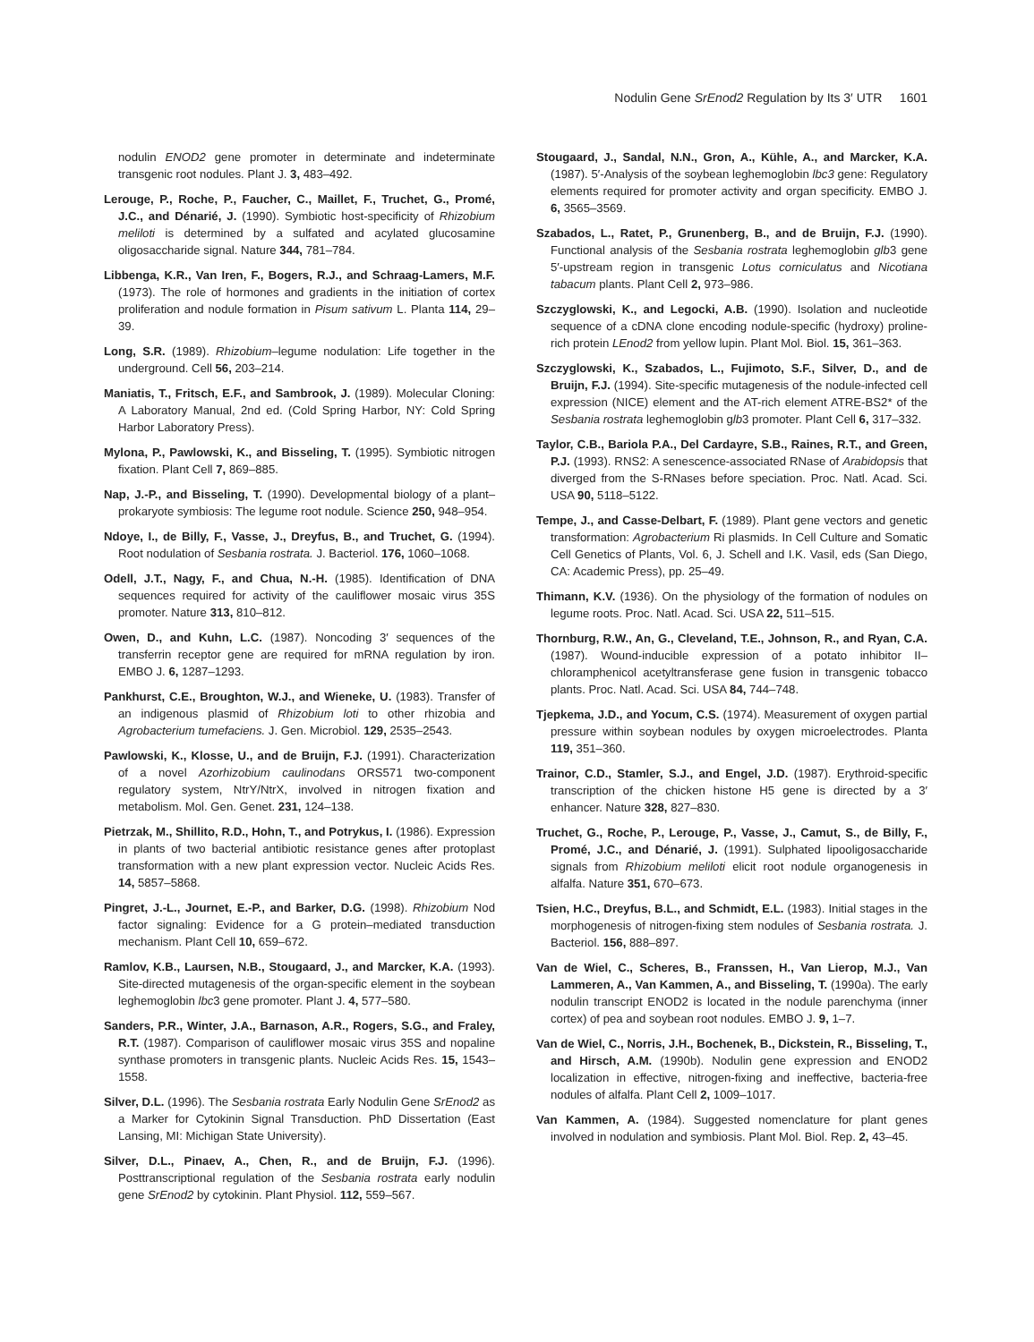Nodulin Gene SrEnod2 Regulation by Its 3′ UTR 1601
nodulin ENOD2 gene promoter in determinate and indeterminate transgenic root nodules. Plant J. 3, 483–492.
Lerouge, P., Roche, P., Faucher, C., Maillet, F., Truchet, G., Promé, J.C., and Dénarié, J. (1990). Symbiotic host-specificity of Rhizobium meliloti is determined by a sulfated and acylated glucosamine oligosaccharide signal. Nature 344, 781–784.
Libbenga, K.R., Van Iren, F., Bogers, R.J., and Schraag-Lamers, M.F. (1973). The role of hormones and gradients in the initiation of cortex proliferation and nodule formation in Pisum sativum L. Planta 114, 29–39.
Long, S.R. (1989). Rhizobium–legume nodulation: Life together in the underground. Cell 56, 203–214.
Maniatis, T., Fritsch, E.F., and Sambrook, J. (1989). Molecular Cloning: A Laboratory Manual, 2nd ed. (Cold Spring Harbor, NY: Cold Spring Harbor Laboratory Press).
Mylona, P., Pawlowski, K., and Bisseling, T. (1995). Symbiotic nitrogen fixation. Plant Cell 7, 869–885.
Nap, J.-P., and Bisseling, T. (1990). Developmental biology of a plant–prokaryote symbiosis: The legume root nodule. Science 250, 948–954.
Ndoye, I., de Billy, F., Vasse, J., Dreyfus, B., and Truchet, G. (1994). Root nodulation of Sesbania rostrata. J. Bacteriol. 176, 1060–1068.
Odell, J.T., Nagy, F., and Chua, N.-H. (1985). Identification of DNA sequences required for activity of the cauliflower mosaic virus 35S promoter. Nature 313, 810–812.
Owen, D., and Kuhn, L.C. (1987). Noncoding 3′ sequences of the transferrin receptor gene are required for mRNA regulation by iron. EMBO J. 6, 1287–1293.
Pankhurst, C.E., Broughton, W.J., and Wieneke, U. (1983). Transfer of an indigenous plasmid of Rhizobium loti to other rhizobia and Agrobacterium tumefaciens. J. Gen. Microbiol. 129, 2535–2543.
Pawlowski, K., Klosse, U., and de Bruijn, F.J. (1991). Characterization of a novel Azorhizobium caulinodans ORS571 two-component regulatory system, NtrY/NtrX, involved in nitrogen fixation and metabolism. Mol. Gen. Genet. 231, 124–138.
Pietrzak, M., Shillito, R.D., Hohn, T., and Potrykus, I. (1986). Expression in plants of two bacterial antibiotic resistance genes after protoplast transformation with a new plant expression vector. Nucleic Acids Res. 14, 5857–5868.
Pingret, J.-L., Journet, E.-P., and Barker, D.G. (1998). Rhizobium Nod factor signaling: Evidence for a G protein–mediated transduction mechanism. Plant Cell 10, 659–672.
Ramlov, K.B., Laursen, N.B., Stougaard, J., and Marcker, K.A. (1993). Site-directed mutagenesis of the organ-specific element in the soybean leghemoglobin lbc3 gene promoter. Plant J. 4, 577–580.
Sanders, P.R., Winter, J.A., Barnason, A.R., Rogers, S.G., and Fraley, R.T. (1987). Comparison of cauliflower mosaic virus 35S and nopaline synthase promoters in transgenic plants. Nucleic Acids Res. 15, 1543–1558.
Silver, D.L. (1996). The Sesbania rostrata Early Nodulin Gene SrEnod2 as a Marker for Cytokinin Signal Transduction. PhD Dissertation (East Lansing, MI: Michigan State University).
Silver, D.L., Pinaev, A., Chen, R., and de Bruijn, F.J. (1996). Posttranscriptional regulation of the Sesbania rostrata early nodulin gene SrEnod2 by cytokinin. Plant Physiol. 112, 559–567.
Stougaard, J., Sandal, N.N., Gron, A., Kühle, A., and Marcker, K.A. (1987). 5′-Analysis of the soybean leghemoglobin lbc3 gene: Regulatory elements required for promoter activity and organ specificity. EMBO J. 6, 3565–3569.
Szabados, L., Ratet, P., Grunenberg, B., and de Bruijn, F.J. (1990). Functional analysis of the Sesbania rostrata leghemoglobin glb3 gene 5′-upstream region in transgenic Lotus corniculatus and Nicotiana tabacum plants. Plant Cell 2, 973–986.
Szczyglowski, K., and Legocki, A.B. (1990). Isolation and nucleotide sequence of a cDNA clone encoding nodule-specific (hydroxy) proline-rich protein LEnod2 from yellow lupin. Plant Mol. Biol. 15, 361–363.
Szczyglowski, K., Szabados, L., Fujimoto, S.F., Silver, D., and de Bruijn, F.J. (1994). Site-specific mutagenesis of the nodule-infected cell expression (NICE) element and the AT-rich element ATRE-BS2* of the Sesbania rostrata leghemoglobin glb3 promoter. Plant Cell 6, 317–332.
Taylor, C.B., Bariola P.A., Del Cardayre, S.B., Raines, R.T., and Green, P.J. (1993). RNS2: A senescence-associated RNase of Arabidopsis that diverged from the S-RNases before speciation. Proc. Natl. Acad. Sci. USA 90, 5118–5122.
Tempe, J., and Casse-Delbart, F. (1989). Plant gene vectors and genetic transformation: Agrobacterium Ri plasmids. In Cell Culture and Somatic Cell Genetics of Plants, Vol. 6, J. Schell and I.K. Vasil, eds (San Diego, CA: Academic Press), pp. 25–49.
Thimann, K.V. (1936). On the physiology of the formation of nodules on legume roots. Proc. Natl. Acad. Sci. USA 22, 511–515.
Thornburg, R.W., An, G., Cleveland, T.E., Johnson, R., and Ryan, C.A. (1987). Wound-inducible expression of a potato inhibitor II–chloramphenicol acetyltransferase gene fusion in transgenic tobacco plants. Proc. Natl. Acad. Sci. USA 84, 744–748.
Tjepkema, J.D., and Yocum, C.S. (1974). Measurement of oxygen partial pressure within soybean nodules by oxygen microelectrodes. Planta 119, 351–360.
Trainor, C.D., Stamler, S.J., and Engel, J.D. (1987). Erythroid-specific transcription of the chicken histone H5 gene is directed by a 3′ enhancer. Nature 328, 827–830.
Truchet, G., Roche, P., Lerouge, P., Vasse, J., Camut, S., de Billy, F., Promé, J.C., and Dénarié, J. (1991). Sulphated lipooligosaccharide signals from Rhizobium meliloti elicit root nodule organogenesis in alfalfa. Nature 351, 670–673.
Tsien, H.C., Dreyfus, B.L., and Schmidt, E.L. (1983). Initial stages in the morphogenesis of nitrogen-fixing stem nodules of Sesbania rostrata. J. Bacteriol. 156, 888–897.
Van de Wiel, C., Scheres, B., Franssen, H., Van Lierop, M.J., Van Lammeren, A., Van Kammen, A., and Bisseling, T. (1990a). The early nodulin transcript ENOD2 is located in the nodule parenchyma (inner cortex) of pea and soybean root nodules. EMBO J. 9, 1–7.
Van de Wiel, C., Norris, J.H., Bochenek, B., Dickstein, R., Bisseling, T., and Hirsch, A.M. (1990b). Nodulin gene expression and ENOD2 localization in effective, nitrogen-fixing and ineffective, bacteria-free nodules of alfalfa. Plant Cell 2, 1009–1017.
Van Kammen, A. (1984). Suggested nomenclature for plant genes involved in nodulation and symbiosis. Plant Mol. Biol. Rep. 2, 43–45.